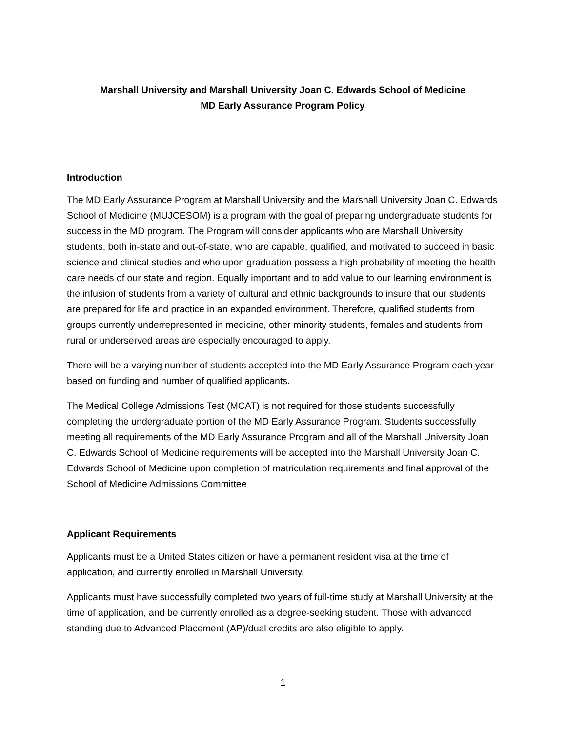Marshall University and Marshall University Joan C. Edwards School of Medicine
MD Early Assurance Program Policy
Introduction
The MD Early Assurance Program at Marshall University and the Marshall University Joan C. Edwards School of Medicine (MUJCESOM) is a program with the goal of preparing undergraduate students for success in the MD program. The Program will consider applicants who are Marshall University students, both in-state and out-of-state, who are capable, qualified, and motivated to succeed in basic science and clinical studies and who upon graduation possess a high probability of meeting the health care needs of our state and region. Equally important and to add value to our learning environment is the infusion of students from a variety of cultural and ethnic backgrounds to insure that our students are prepared for life and practice in an expanded environment. Therefore, qualified students from groups currently underrepresented in medicine, other minority students, females and students from rural or underserved areas are especially encouraged to apply.
There will be a varying number of students accepted into the MD Early Assurance Program each year based on funding and number of qualified applicants.
The Medical College Admissions Test (MCAT) is not required for those students successfully completing the undergraduate portion of the MD Early Assurance Program. Students successfully meeting all requirements of the MD Early Assurance Program and all of the Marshall University Joan C. Edwards School of Medicine requirements will be accepted into the Marshall University Joan C. Edwards School of Medicine upon completion of matriculation requirements and final approval of the School of Medicine Admissions Committee
Applicant Requirements
Applicants must be a United States citizen or have a permanent resident visa at the time of application, and currently enrolled in Marshall University.
Applicants must have successfully completed two years of full-time study at Marshall University at the time of application, and be currently enrolled as a degree-seeking student. Those with advanced standing due to Advanced Placement (AP)/dual credits are also eligible to apply.
1